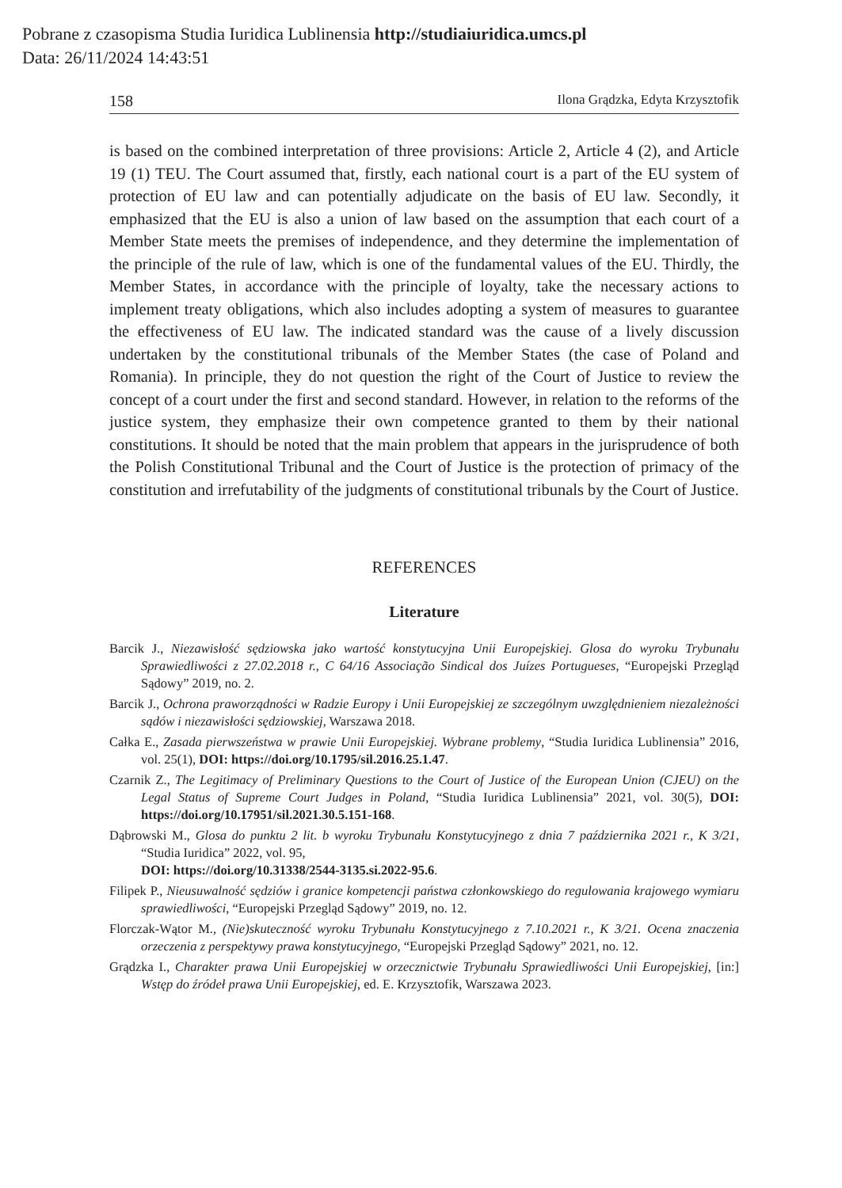Pobrane z czasopisma Studia Iuridica Lublinensia http://studiaiuridica.umcs.pl
Data: 26/11/2024 14:43:51
158 Ilona Grądzka, Edyta Krzysztofik
is based on the combined interpretation of three provisions: Article 2, Article 4 (2), and Article 19 (1) TEU. The Court assumed that, firstly, each national court is a part of the EU system of protection of EU law and can potentially adjudicate on the basis of EU law. Secondly, it emphasized that the EU is also a union of law based on the assumption that each court of a Member State meets the premises of independence, and they determine the implementation of the principle of the rule of law, which is one of the fundamental values of the EU. Thirdly, the Member States, in accordance with the principle of loyalty, take the necessary actions to implement treaty obligations, which also includes adopting a system of measures to guarantee the effectiveness of EU law. The indicated standard was the cause of a lively discussion undertaken by the constitutional tribunals of the Member States (the case of Poland and Romania). In principle, they do not question the right of the Court of Justice to review the concept of a court under the first and second standard. However, in relation to the reforms of the justice system, they emphasize their own competence granted to them by their national constitutions. It should be noted that the main problem that appears in the jurisprudence of both the Polish Constitutional Tribunal and the Court of Justice is the protection of primacy of the constitution and irrefutability of the judgments of constitutional tribunals by the Court of Justice.
REFERENCES
Literature
Barcik J., Niezawisłość sędziowska jako wartość konstytucyjna Unii Europejskiej. Glosa do wyroku Trybunału Sprawiedliwości z 27.02.2018 r., C 64/16 Associação Sindical dos Juízes Portugueses, “Europejski Przegląd Sądowy” 2019, no. 2.
Barcik J., Ochrona praworządności w Radzie Europy i Unii Europejskiej ze szczególnym uwzględnieniem niezależności sądów i niezawisłości sędziowskiej, Warszawa 2018.
Całka E., Zasada pierwszeństwa w prawie Unii Europejskiej. Wybrane problemy, “Studia Iuridica Lublinensia” 2016, vol. 25(1), DOI: https://doi.org/10.1795/sil.2016.25.1.47.
Czarnik Z., The Legitimacy of Preliminary Questions to the Court of Justice of the European Union (CJEU) on the Legal Status of Supreme Court Judges in Poland, “Studia Iuridica Lublinensia” 2021, vol. 30(5), DOI: https://doi.org/10.17951/sil.2021.30.5.151-168.
Dąbrowski M., Glosa do punktu 2 lit. b wyroku Trybunału Konstytucyjnego z dnia 7 października 2021 r., K 3/21, “Studia Iuridica” 2022, vol. 95,
DOI: https://doi.org/10.31338/2544-3135.si.2022-95.6.
Filipek P., Nieusuwalność sędziów i granice kompetencji państwa członkowskiego do regulowania krajowego wymiaru sprawiedliwości, “Europejski Przegląd Sądowy” 2019, no. 12.
Florczak-Wątor M., (Nie)skuteczność wyroku Trybunału Konstytucyjnego z 7.10.2021 r., K 3/21. Ocena znaczenia orzeczenia z perspektywy prawa konstytucyjnego, “Europejski Przegląd Sądowy” 2021, no. 12.
Grądzka I., Charakter prawa Unii Europejskiej w orzecznictwie Trybunału Sprawiedliwości Unii Europejskiej, [in:] Wstęp do źródeł prawa Unii Europejskiej, ed. E. Krzysztofik, Warszawa 2023.